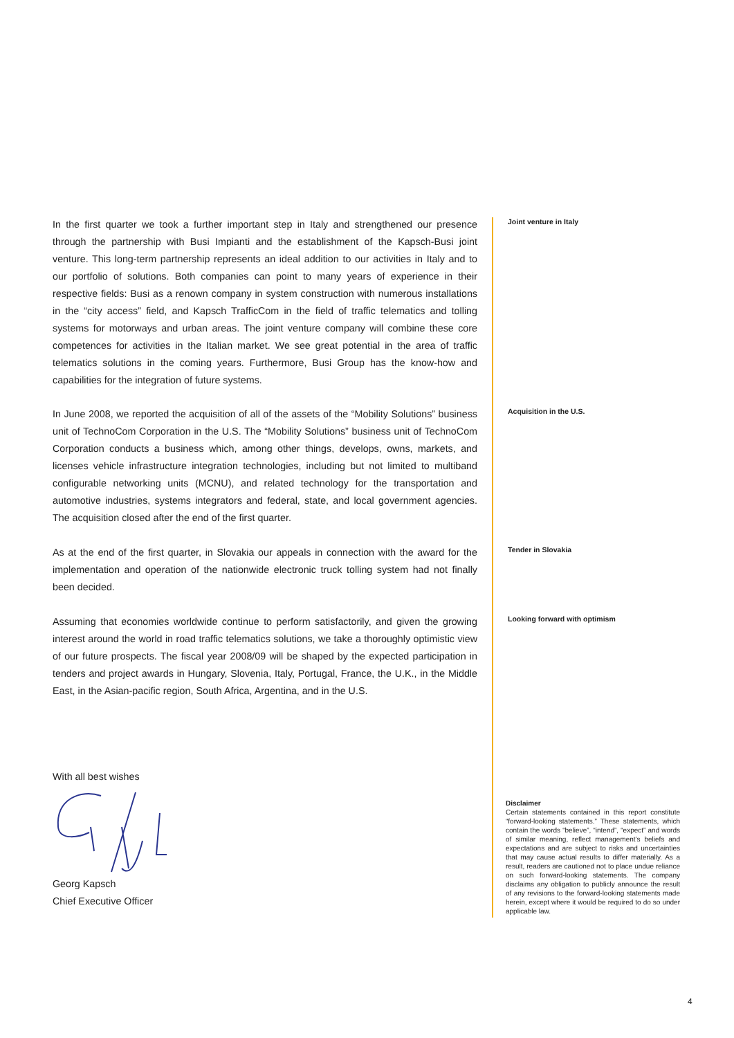In the first quarter we took a further important step in Italy and strengthened our presence through the partnership with Busi Impianti and the establishment of the Kapsch-Busi joint venture. This long-term partnership represents an ideal addition to our activities in Italy and to our portfolio of solutions. Both companies can point to many years of experience in their respective fields: Busi as a renown company in system construction with numerous installations in the “city access” field, and Kapsch TrafficCom in the field of traffic telematics and tolling systems for motorways and urban areas. The joint venture company will combine these core competences for activities in the Italian market. We see great potential in the area of traffic telematics solutions in the coming years. Furthermore, Busi Group has the know-how and capabilities for the integration of future systems.
Joint venture in Italy
In June 2008, we reported the acquisition of all of the assets of the “Mobility Solutions” business unit of TechnoCom Corporation in the U.S. The “Mobility Solutions” business unit of TechnoCom Corporation conducts a business which, among other things, develops, owns, markets, and licenses vehicle infrastructure integration technologies, including but not limited to multiband configurable networking units (MCNU), and related technology for the transportation and automotive industries, systems integrators and federal, state, and local government agencies. The acquisition closed after the end of the first quarter.
Acquisition in the U.S.
As at the end of the first quarter, in Slovakia our appeals in connection with the award for the implementation and operation of the nationwide electronic truck tolling system had not finally been decided.
Tender in Slovakia
Assuming that economies worldwide continue to perform satisfactorily, and given the growing interest around the world in road traffic telematics solutions, we take a thoroughly optimistic view of our future prospects. The fiscal year 2008/09 will be shaped by the expected participation in tenders and project awards in Hungary, Slovenia, Italy, Portugal, France, the U.K., in the Middle East, in the Asian-pacific region, South Africa, Argentina, and in the U.S.
Looking forward with optimism
With all best wishes Georg Kapsch
Chief Executive Officer
Disclaimer
Certain statements contained in this report constitute “forward-looking statements.” These statements, which contain the words “believe”, “intend”, “expect” and words of similar meaning, reflect management’s beliefs and expectations and are subject to risks and uncertainties that may cause actual results to differ materially. As a result, readers are cautioned not to place undue reliance on such forward-looking statements. The company disclaims any obligation to publicly announce the result of any revisions to the forward-looking statements made herein, except where it would be required to do so under applicable law.
4